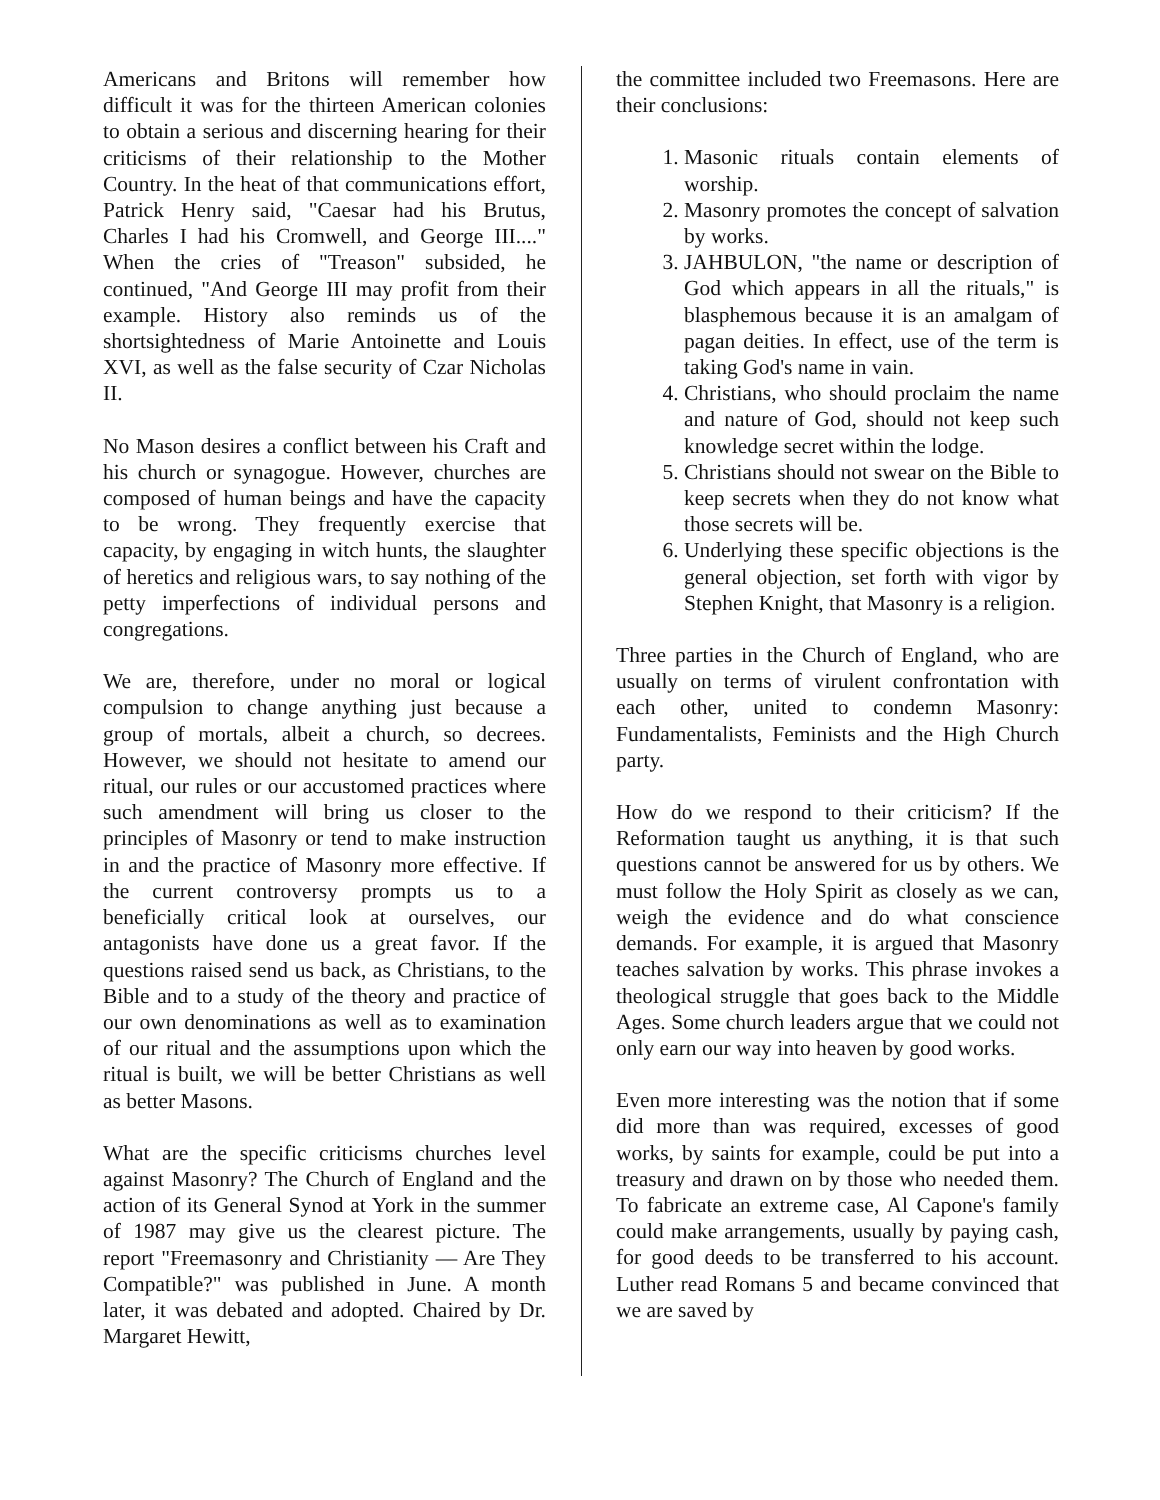Americans and Britons will remember how difficult it was for the thirteen American colonies to obtain a serious and discerning hearing for their criticisms of their relationship to the Mother Country. In the heat of that communications effort, Patrick Henry said, "Caesar had his Brutus, Charles I had his Cromwell, and George III...." When the cries of "Treason" subsided, he continued, "And George III may profit from their example. History also reminds us of the shortsightedness of Marie Antoinette and Louis XVI, as well as the false security of Czar Nicholas II.
No Mason desires a conflict between his Craft and his church or synagogue. However, churches are composed of human beings and have the capacity to be wrong. They frequently exercise that capacity, by engaging in witch hunts, the slaughter of heretics and religious wars, to say nothing of the petty imperfections of individual persons and congregations.
We are, therefore, under no moral or logical compulsion to change anything just because a group of mortals, albeit a church, so decrees. However, we should not hesitate to amend our ritual, our rules or our accustomed practices where such amendment will bring us closer to the principles of Masonry or tend to make instruction in and the practice of Masonry more effective. If the current controversy prompts us to a beneficially critical look at ourselves, our antagonists have done us a great favor. If the questions raised send us back, as Christians, to the Bible and to a study of the theory and practice of our own denominations as well as to examination of our ritual and the assumptions upon which the ritual is built, we will be better Christians as well as better Masons.
What are the specific criticisms churches level against Masonry? The Church of England and the action of its General Synod at York in the summer of 1987 may give us the clearest picture. The report "Freemasonry and Christianity — Are They Compatible?" was published in June. A month later, it was debated and adopted. Chaired by Dr. Margaret Hewitt,
the committee included two Freemasons. Here are their conclusions:
1. Masonic rituals contain elements of worship.
2. Masonry promotes the concept of salvation by works.
3. JAHBULON, "the name or description of God which appears in all the rituals," is blasphemous because it is an amalgam of pagan deities. In effect, use of the term is taking God's name in vain.
4. Christians, who should proclaim the name and nature of God, should not keep such knowledge secret within the lodge.
5. Christians should not swear on the Bible to keep secrets when they do not know what those secrets will be.
6. Underlying these specific objections is the general objection, set forth with vigor by Stephen Knight, that Masonry is a religion.
Three parties in the Church of England, who are usually on terms of virulent confrontation with each other, united to condemn Masonry: Fundamentalists, Feminists and the High Church party.
How do we respond to their criticism? If the Reformation taught us anything, it is that such questions cannot be answered for us by others. We must follow the Holy Spirit as closely as we can, weigh the evidence and do what conscience demands. For example, it is argued that Masonry teaches salvation by works. This phrase invokes a theological struggle that goes back to the Middle Ages. Some church leaders argue that we could not only earn our way into heaven by good works.
Even more interesting was the notion that if some did more than was required, excesses of good works, by saints for example, could be put into a treasury and drawn on by those who needed them. To fabricate an extreme case, Al Capone's family could make arrangements, usually by paying cash, for good deeds to be transferred to his account. Luther read Romans 5 and became convinced that we are saved by